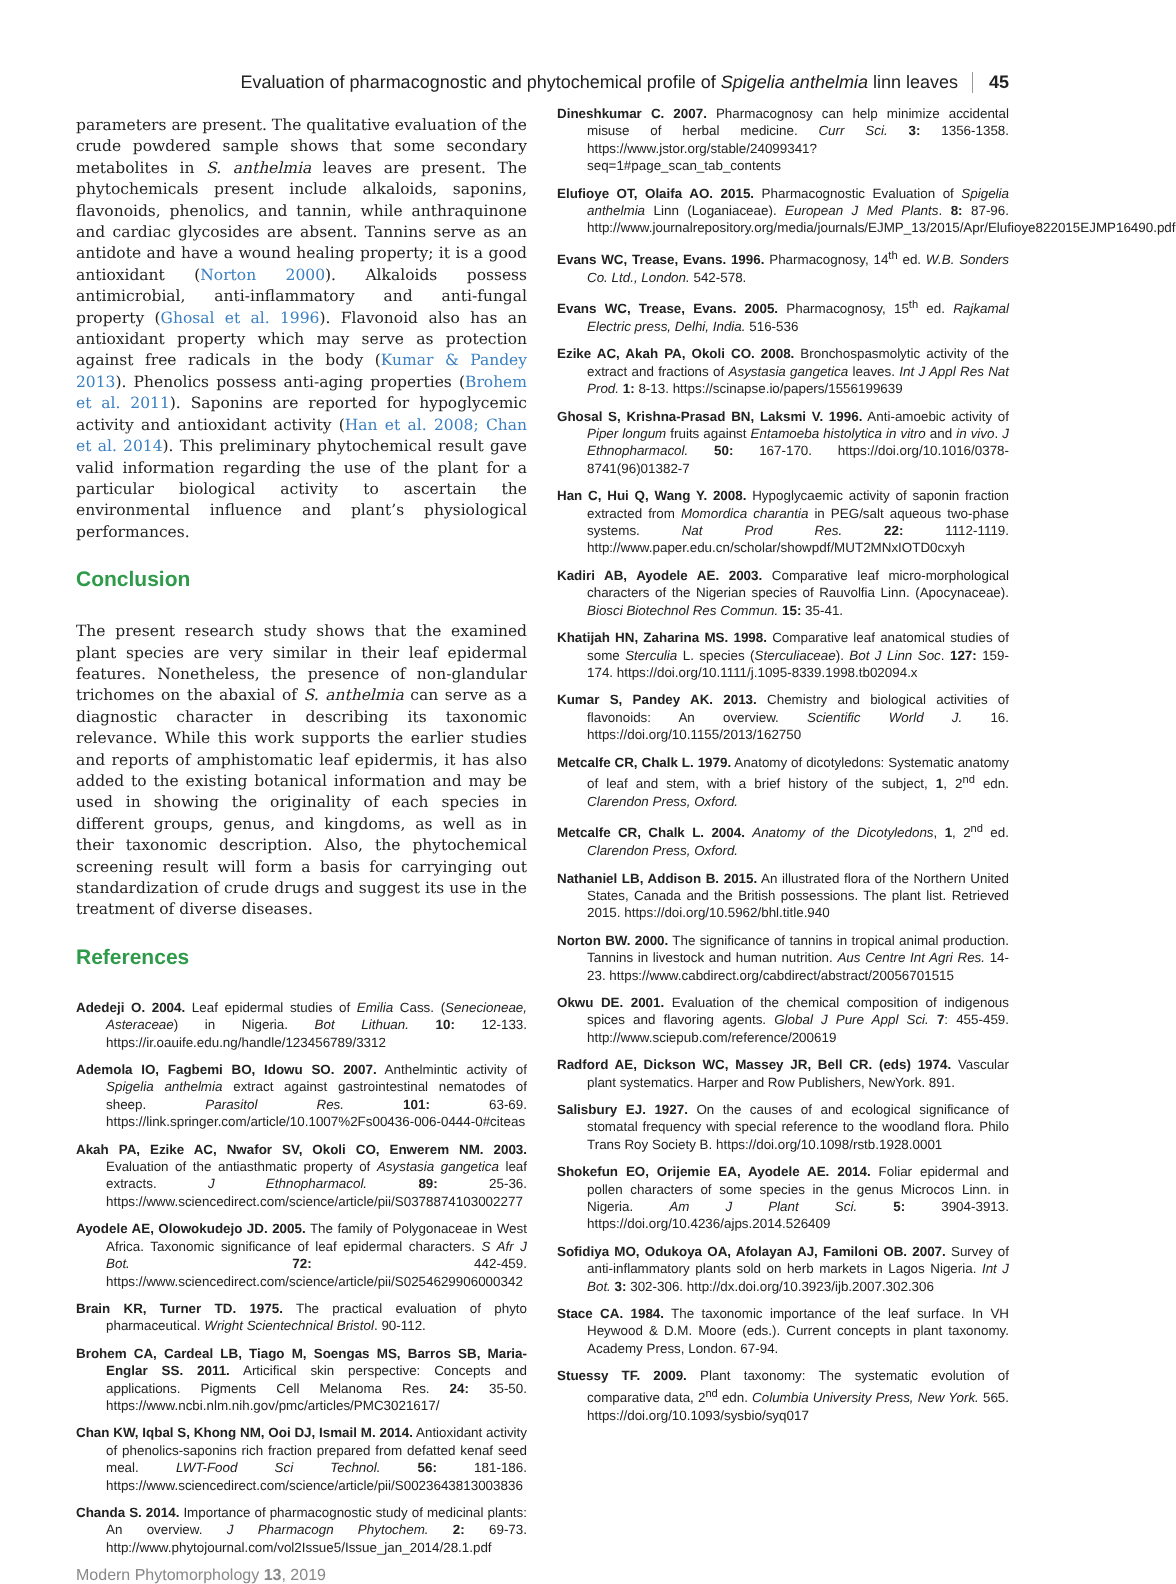Evaluation of pharmacognostic and phytochemical profile of Spigelia anthelmia linn leaves 45
parameters are present. The qualitative evaluation of the crude powdered sample shows that some secondary metabolites in S. anthelmia leaves are present. The phytochemicals present include alkaloids, saponins, flavonoids, phenolics, and tannin, while anthraquinone and cardiac glycosides are absent. Tannins serve as an antidote and have a wound healing property; it is a good antioxidant (Norton 2000). Alkaloids possess antimicrobial, anti-inflammatory and anti-fungal property (Ghosal et al. 1996). Flavonoid also has an antioxidant property which may serve as protection against free radicals in the body (Kumar & Pandey 2013). Phenolics possess anti-aging properties (Brohem et al. 2011). Saponins are reported for hypoglycemic activity and antioxidant activity (Han et al. 2008; Chan et al. 2014). This preliminary phytochemical result gave valid information regarding the use of the plant for a particular biological activity to ascertain the environmental influence and plant’s physiological performances.
Conclusion
The present research study shows that the examined plant species are very similar in their leaf epidermal features. Nonetheless, the presence of non-glandular trichomes on the abaxial of S. anthelmia can serve as a diagnostic character in describing its taxonomic relevance. While this work supports the earlier studies and reports of amphistomatic leaf epidermis, it has also added to the existing botanical information and may be used in showing the originality of each species in different groups, genus, and kingdoms, as well as in their taxonomic description. Also, the phytochemical screening result will form a basis for carryinging out standardization of crude drugs and suggest its use in the treatment of diverse diseases.
References
Adedeji O. 2004. Leaf epidermal studies of Emilia Cass. (Senecioneae, Asteraceae) in Nigeria. Bot Lithuan. 10: 12-133. https://ir.oauife.edu.ng/handle/123456789/3312
Ademola IO, Fagbemi BO, Idowu SO. 2007. Anthelmintic activity of Spigelia anthelmia extract against gastrointestinal nematodes of sheep. Parasitol Res. 101: 63-69. https://link.springer.com/article/10.1007%2Fs00436-006-0444-0#citeas
Akah PA, Ezike AC, Nwafor SV, Okoli CO, Enwerem NM. 2003. Evaluation of the antiasthmatic property of Asystasia gangetica leaf extracts. J Ethnopharmacol. 89: 25-36. https://www.sciencedirect.com/science/article/pii/S0378874103002277
Ayodele AE, Olowokudejo JD. 2005. The family of Polygonaceae in West Africa. Taxonomic significance of leaf epidermal characters. S Afr J Bot. 72: 442-459. https://www.sciencedirect.com/science/article/pii/S0254629906000342
Brain KR, Turner TD. 1975. The practical evaluation of phyto pharmaceutical. Wright Scientechnical Bristol. 90-112.
Brohem CA, Cardeal LB, Tiago M, Soengas MS, Barros SB, Maria-Englar SS. 2011. Articifical skin perspective: Concepts and applications. Pigments Cell Melanoma Res. 24: 35-50. https://www.ncbi.nlm.nih.gov/pmc/articles/PMC3021617/
Chan KW, Iqbal S, Khong NM, Ooi DJ, Ismail M. 2014. Antioxidant activity of phenolics-saponins rich fraction prepared from defatted kenaf seed meal. LWT-Food Sci Technol. 56: 181-186. https://www.sciencedirect.com/science/article/pii/S0023643813003836
Chanda S. 2014. Importance of pharmacognostic study of medicinal plants: An overview. J Pharmacogn Phytochem. 2: 69-73. http://www.phytojournal.com/vol2Issue5/Issue_jan_2014/28.1.pdf
Modern Phytomorphology 13, 2019
Dineshkumar C. 2007. Pharmacognosy can help minimize accidental misuse of herbal medicine. Curr Sci. 3: 1356-1358. https://www.jstor.org/stable/24099341?seq=1#page_scan_tab_contents
Elufioye OT, Olaifa AO. 2015. Pharmacognostic Evaluation of Spigelia anthelmia Linn (Loganiaceae). European J Med Plants. 8: 87-96. http://www.journalrepository.org/media/journals/EJMP_13/2015/Apr/Elufioye822015EJMP16490.pdf
Evans WC, Trease, Evans. 1996. Pharmacognosy, 14<sup>th</sup> ed. W.B. Sonders Co. Ltd., London. 542-578.
Evans WC, Trease, Evans. 2005. Pharmacognosy, 15<sup>th</sup> ed. Rajkamal Electric press, Delhi, India. 516-536
Ezike AC, Akah PA, Okoli CO. 2008. Bronchospasmolytic activity of the extract and fractions of Asystasia gangetica leaves. Int J Appl Res Nat Prod. 1: 8-13. https://scinapse.io/papers/1556199639
Ghosal S, Krishna-Prasad BN, Laksmi V. 1996. Anti-amoebic activity of Piper longum fruits against Entamoeba histolytica in vitro and in vivo. J Ethnopharmacol. 50: 167-170. https://doi.org/10.1016/0378-8741(96)01382-7
Han C, Hui Q, Wang Y. 2008. Hypoglycaemic activity of saponin fraction extracted from Momordica charantia in PEG/salt aqueous two-phase systems. Nat Prod Res. 22: 1112-1119. http://www.paper.edu.cn/scholar/showpdf/MUT2MNxIOTD0cxyh
Kadiri AB, Ayodele AE. 2003. Comparative leaf micro-morphological characters of the Nigerian species of Rauvolfia Linn. (Apocynaceae). Biosci Biotechnol Res Commun. 15: 35-41.
Khatijah HN, Zaharina MS. 1998. Comparative leaf anatomical studies of some Sterculia L. species (Sterculiaceae). Bot J Linn Soc. 127: 159-174. https://doi.org/10.1111/j.1095-8339.1998.tb02094.x
Kumar S, Pandey AK. 2013. Chemistry and biological activities of flavonoids: An overview. Scientific World J. 16. https://doi.org/10.1155/2013/162750
Metcalfe CR, Chalk L. 1979. Anatomy of dicotyledons: Systematic anatomy of leaf and stem, with a brief history of the subject, 1, 2<sup>nd</sup> edn. Clarendon Press, Oxford.
Metcalfe CR, Chalk L. 2004. Anatomy of the Dicotyledons, 1, 2<sup>nd</sup> ed. Clarendon Press, Oxford.
Nathaniel LB, Addison B. 2015. An illustrated flora of the Northern United States, Canada and the British possessions. The plant list. Retrieved 2015. https://doi.org/10.5962/bhl.title.940
Norton BW. 2000. The significance of tannins in tropical animal production. Tannins in livestock and human nutrition. Aus Centre Int Agri Res. 14-23. https://www.cabdirect.org/cabdirect/abstract/20056701515
Okwu DE. 2001. Evaluation of the chemical composition of indigenous spices and flavoring agents. Global J Pure Appl Sci. 7: 455-459. http://www.sciepub.com/reference/200619
Radford AE, Dickson WC, Massey JR, Bell CR. (eds) 1974. Vascular plant systematics. Harper and Row Publishers, NewYork. 891.
Salisbury EJ. 1927. On the causes of and ecological significance of stomatal frequency with special reference to the woodland flora. Philo Trans Roy Society B. https://doi.org/10.1098/rstb.1928.0001
Shokefun EO, Orijemie EA, Ayodele AE. 2014. Foliar epidermal and pollen characters of some species in the genus Microcos Linn. in Nigeria. Am J Plant Sci. 5: 3904-3913. https://doi.org/10.4236/ajps.2014.526409
Sofidiya MO, Odukoya OA, Afolayan AJ, Familoni OB. 2007. Survey of anti-inflammatory plants sold on herb markets in Lagos Nigeria. Int J Bot. 3: 302-306. http://dx.doi.org/10.3923/ijb.2007.302.306
Stace CA. 1984. The taxonomic importance of the leaf surface. In VH Heywood & D.M. Moore (eds.). Current concepts in plant taxonomy. Academy Press, London. 67-94.
Stuessy TF. 2009. Plant taxonomy: The systematic evolution of comparative data, 2<sup>nd</sup> edn. Columbia University Press, New York. 565. https://doi.org/10.1093/sysbio/syq017